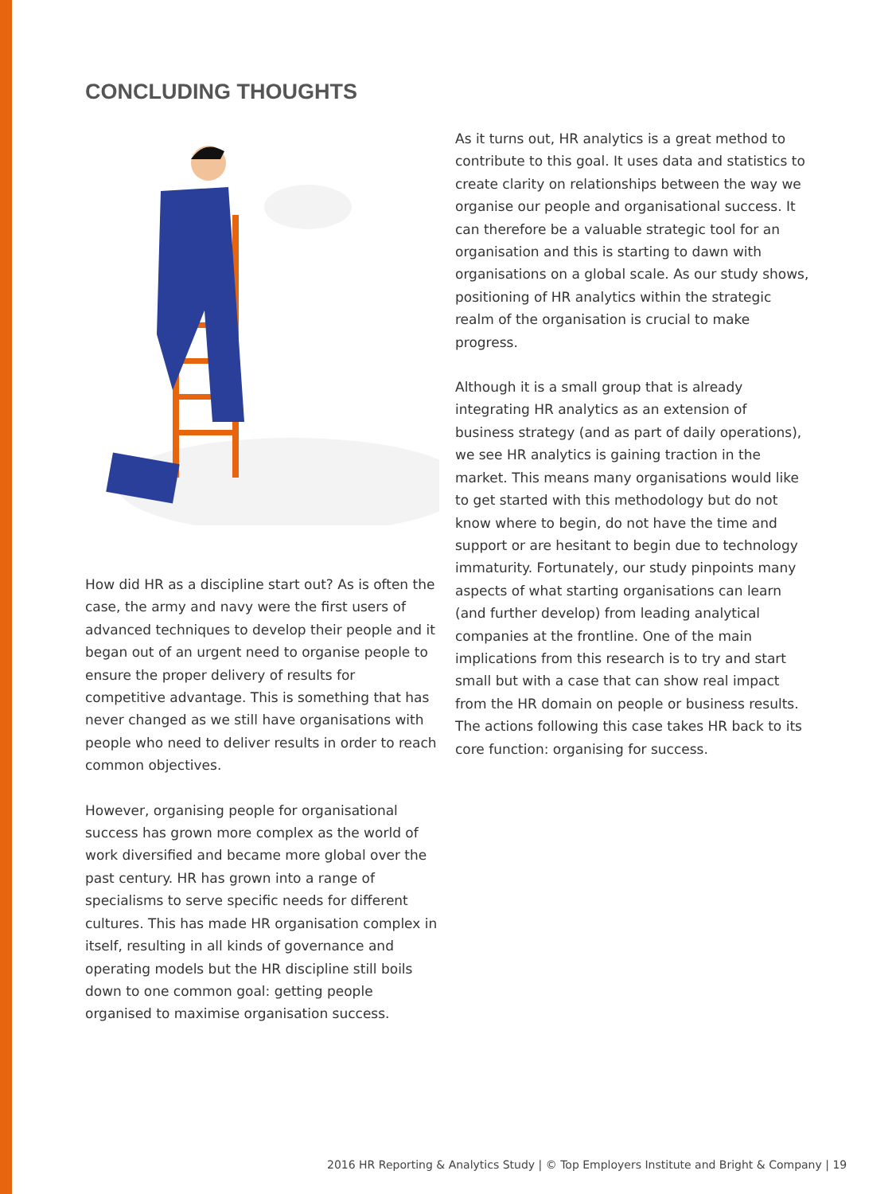CONCLUDING THOUGHTS
How did HR as a discipline start out? As is often the case, the army and navy were the first users of advanced techniques to develop their people and it began out of an urgent need to organise people to ensure the proper delivery of results for competitive advantage. This is something that has never changed as we still have organisations with people who need to deliver results in order to reach common objectives.
However, organising people for organisational success has grown more complex as the world of work diversified and became more global over the past century. HR has grown into a range of specialisms to serve specific needs for different cultures. This has made HR organisation complex in itself, resulting in all kinds of governance and operating models but the HR discipline still boils down to one common goal: getting people organised to maximise organisation success.
As it turns out, HR analytics is a great method to contribute to this goal. It uses data and statistics to create clarity on relationships between the way we organise our people and organisational success. It can therefore be a valuable strategic tool for an organisation and this is starting to dawn with organisations on a global scale. As our study shows, positioning of HR analytics within the strategic realm of the organisation is crucial to make progress.
Although it is a small group that is already integrating HR analytics as an extension of business strategy (and as part of daily operations), we see HR analytics is gaining traction in the market. This means many organisations would like to get started with this methodology but do not know where to begin, do not have the time and support or are hesitant to begin due to technology immaturity. Fortunately, our study pinpoints many aspects of what starting organisations can learn (and further develop) from leading analytical companies at the frontline. One of the main implications from this research is to try and start small but with a case that can show real impact from the HR domain on people or business results. The actions following this case takes HR back to its core function: organising for success.
2016 HR Reporting & Analytics Study | © Top Employers Institute and Bright & Company | 19